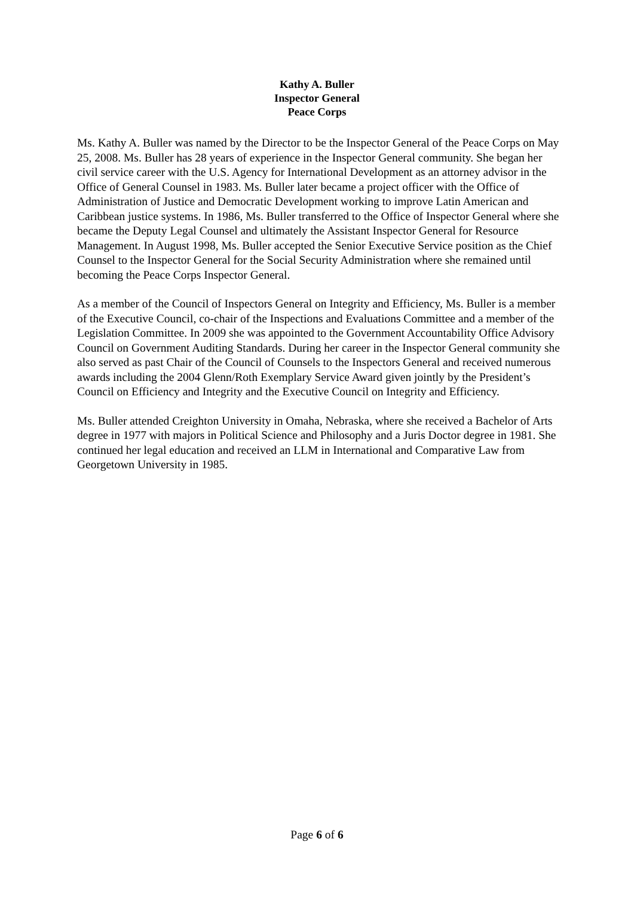Kathy A. Buller
Inspector General
Peace Corps
Ms. Kathy A. Buller was named by the Director to be the Inspector General of the Peace Corps on May 25, 2008. Ms. Buller has 28 years of experience in the Inspector General community. She began her civil service career with the U.S. Agency for International Development as an attorney advisor in the Office of General Counsel in 1983. Ms. Buller later became a project officer with the Office of Administration of Justice and Democratic Development working to improve Latin American and Caribbean justice systems. In 1986, Ms. Buller transferred to the Office of Inspector General where she became the Deputy Legal Counsel and ultimately the Assistant Inspector General for Resource Management. In August 1998, Ms. Buller accepted the Senior Executive Service position as the Chief Counsel to the Inspector General for the Social Security Administration where she remained until becoming the Peace Corps Inspector General.
As a member of the Council of Inspectors General on Integrity and Efficiency, Ms. Buller is a member of the Executive Council, co-chair of the Inspections and Evaluations Committee and a member of the Legislation Committee. In 2009 she was appointed to the Government Accountability Office Advisory Council on Government Auditing Standards. During her career in the Inspector General community she also served as past Chair of the Council of Counsels to the Inspectors General and received numerous awards including the 2004 Glenn/Roth Exemplary Service Award given jointly by the President’s Council on Efficiency and Integrity and the Executive Council on Integrity and Efficiency.
Ms. Buller attended Creighton University in Omaha, Nebraska, where she received a Bachelor of Arts degree in 1977 with majors in Political Science and Philosophy and a Juris Doctor degree in 1981. She continued her legal education and received an LLM in International and Comparative Law from Georgetown University in 1985.
Page 6 of 6